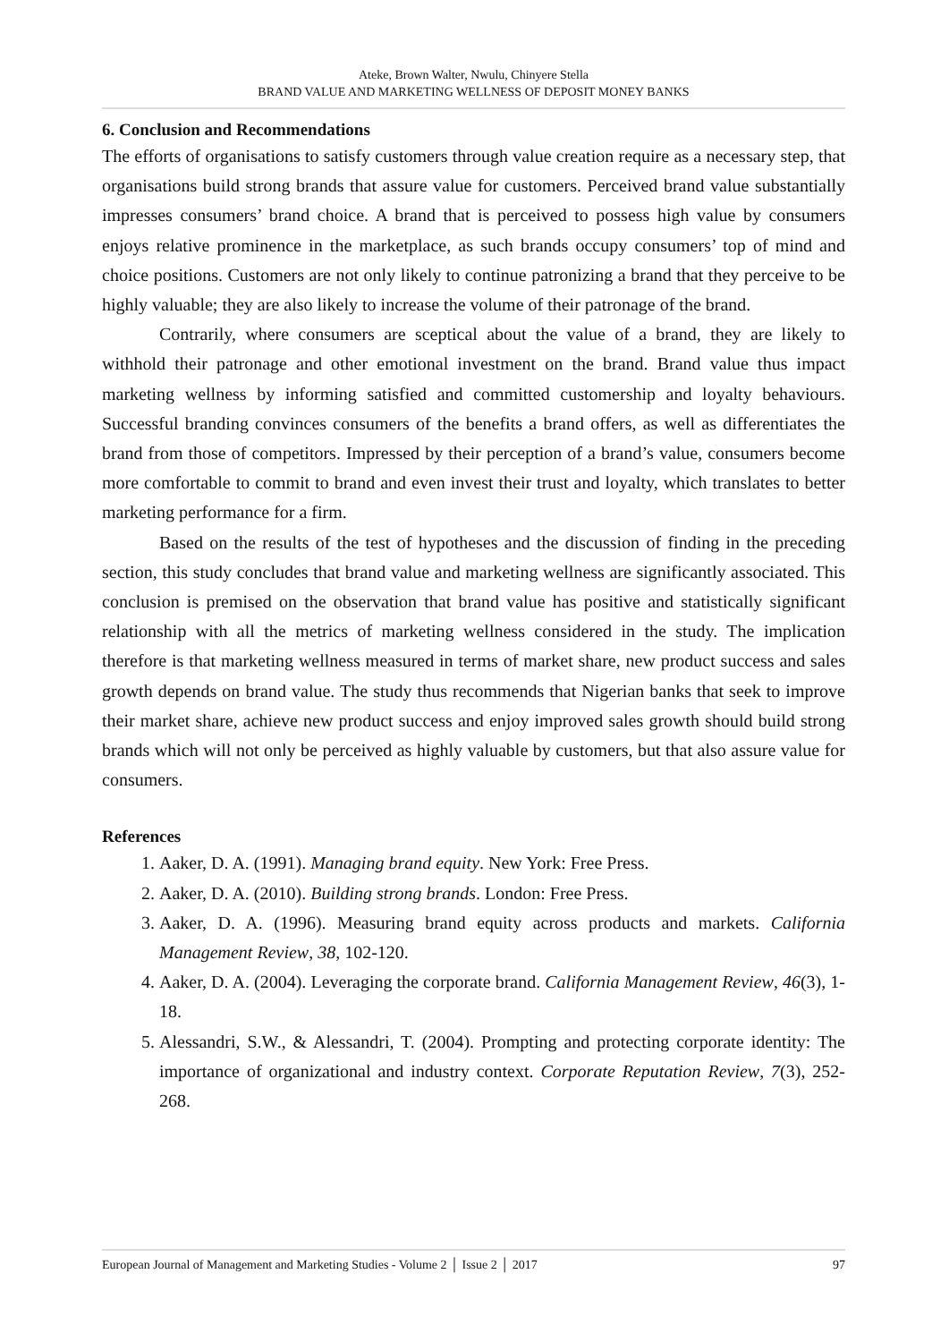Ateke, Brown Walter, Nwulu, Chinyere Stella
BRAND VALUE AND MARKETING WELLNESS OF DEPOSIT MONEY BANKS
6. Conclusion and Recommendations
The efforts of organisations to satisfy customers through value creation require as a necessary step, that organisations build strong brands that assure value for customers. Perceived brand value substantially impresses consumers’ brand choice. A brand that is perceived to possess high value by consumers enjoys relative prominence in the marketplace, as such brands occupy consumers’ top of mind and choice positions. Customers are not only likely to continue patronizing a brand that they perceive to be highly valuable; they are also likely to increase the volume of their patronage of the brand.
Contrarily, where consumers are sceptical about the value of a brand, they are likely to withhold their patronage and other emotional investment on the brand. Brand value thus impact marketing wellness by informing satisfied and committed customership and loyalty behaviours. Successful branding convinces consumers of the benefits a brand offers, as well as differentiates the brand from those of competitors. Impressed by their perception of a brand’s value, consumers become more comfortable to commit to brand and even invest their trust and loyalty, which translates to better marketing performance for a firm.
Based on the results of the test of hypotheses and the discussion of finding in the preceding section, this study concludes that brand value and marketing wellness are significantly associated. This conclusion is premised on the observation that brand value has positive and statistically significant relationship with all the metrics of marketing wellness considered in the study. The implication therefore is that marketing wellness measured in terms of market share, new product success and sales growth depends on brand value. The study thus recommends that Nigerian banks that seek to improve their market share, achieve new product success and enjoy improved sales growth should build strong brands which will not only be perceived as highly valuable by customers, but that also assure value for consumers.
References
1. Aaker, D. A. (1991). Managing brand equity. New York: Free Press.
2. Aaker, D. A. (2010). Building strong brands. London: Free Press.
3. Aaker, D. A. (1996). Measuring brand equity across products and markets. California Management Review, 38, 102-120.
4. Aaker, D. A. (2004). Leveraging the corporate brand. California Management Review, 46(3), 1-18.
5. Alessandri, S.W., & Alessandri, T. (2004). Prompting and protecting corporate identity: The importance of organizational and industry context. Corporate Reputation Review, 7(3), 252-268.
European Journal of Management and Marketing Studies - Volume 2 │ Issue 2 │ 2017 97